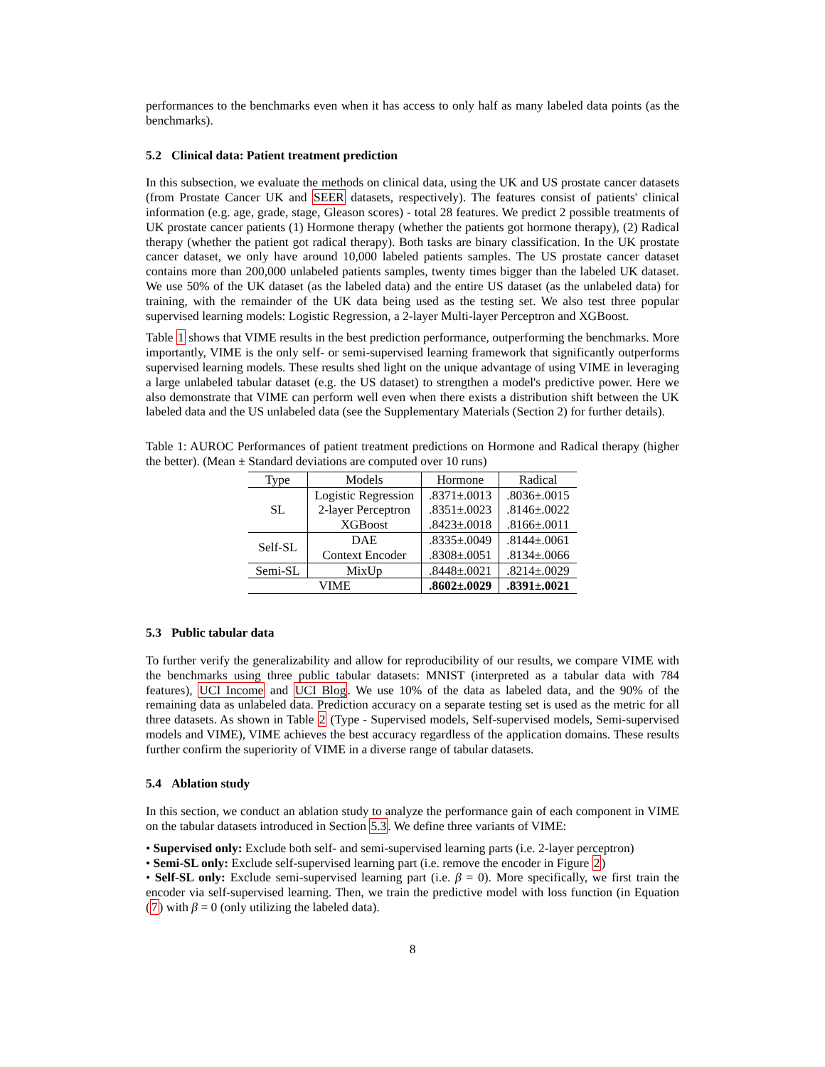performances to the benchmarks even when it has access to only half as many labeled data points (as the benchmarks).
5.2 Clinical data: Patient treatment prediction
In this subsection, we evaluate the methods on clinical data, using the UK and US prostate cancer datasets (from Prostate Cancer UK and SEER datasets, respectively). The features consist of patients' clinical information (e.g. age, grade, stage, Gleason scores) - total 28 features. We predict 2 possible treatments of UK prostate cancer patients (1) Hormone therapy (whether the patients got hormone therapy), (2) Radical therapy (whether the patient got radical therapy). Both tasks are binary classification. In the UK prostate cancer dataset, we only have around 10,000 labeled patients samples. The US prostate cancer dataset contains more than 200,000 unlabeled patients samples, twenty times bigger than the labeled UK dataset. We use 50% of the UK dataset (as the labeled data) and the entire US dataset (as the unlabeled data) for training, with the remainder of the UK data being used as the testing set. We also test three popular supervised learning models: Logistic Regression, a 2-layer Multi-layer Perceptron and XGBoost.
Table 1 shows that VIME results in the best prediction performance, outperforming the benchmarks. More importantly, VIME is the only self- or semi-supervised learning framework that significantly outperforms supervised learning models. These results shed light on the unique advantage of using VIME in leveraging a large unlabeled tabular dataset (e.g. the US dataset) to strengthen a model's predictive power. Here we also demonstrate that VIME can perform well even when there exists a distribution shift between the UK labeled data and the US unlabeled data (see the Supplementary Materials (Section 2) for further details).
Table 1: AUROC Performances of patient treatment predictions on Hormone and Radical therapy (higher the better). (Mean ± Standard deviations are computed over 10 runs)
| Type | Models | Hormone | Radical |
| --- | --- | --- | --- |
| SL | Logistic Regression 2-layer Perceptron XGBoost | .8371±.0013 .8351±.0023 .8423±.0018 | .8036±.0015 .8146±.0022 .8166±.0011 |
| Self-SL | DAE Context Encoder | .8335±.0049 .8308±.0051 | .8144±.0061 .8134±.0066 |
| Semi-SL | MixUp | .8448±.0021 | .8214±.0029 |
| VIME | | .8602±.0029 | .8391±.0021 |
5.3 Public tabular data
To further verify the generalizability and allow for reproducibility of our results, we compare VIME with the benchmarks using three public tabular datasets: MNIST (interpreted as a tabular data with 784 features), UCI Income and UCI Blog. We use 10% of the data as labeled data, and the 90% of the remaining data as unlabeled data. Prediction accuracy on a separate testing set is used as the metric for all three datasets. As shown in Table 2 (Type - Supervised models, Self-supervised models, Semi-supervised models and VIME), VIME achieves the best accuracy regardless of the application domains. These results further confirm the superiority of VIME in a diverse range of tabular datasets.
5.4 Ablation study
In this section, we conduct an ablation study to analyze the performance gain of each component in VIME on the tabular datasets introduced in Section 5.3. We define three variants of VIME:
• Supervised only: Exclude both self- and semi-supervised learning parts (i.e. 2-layer perceptron)
• Semi-SL only: Exclude self-supervised learning part (i.e. remove the encoder in Figure 2)
• Self-SL only: Exclude semi-supervised learning part (i.e. β = 0). More specifically, we first train the encoder via self-supervised learning. Then, we train the predictive model with loss function (in Equation (7) with β = 0 (only utilizing the labeled data).
8